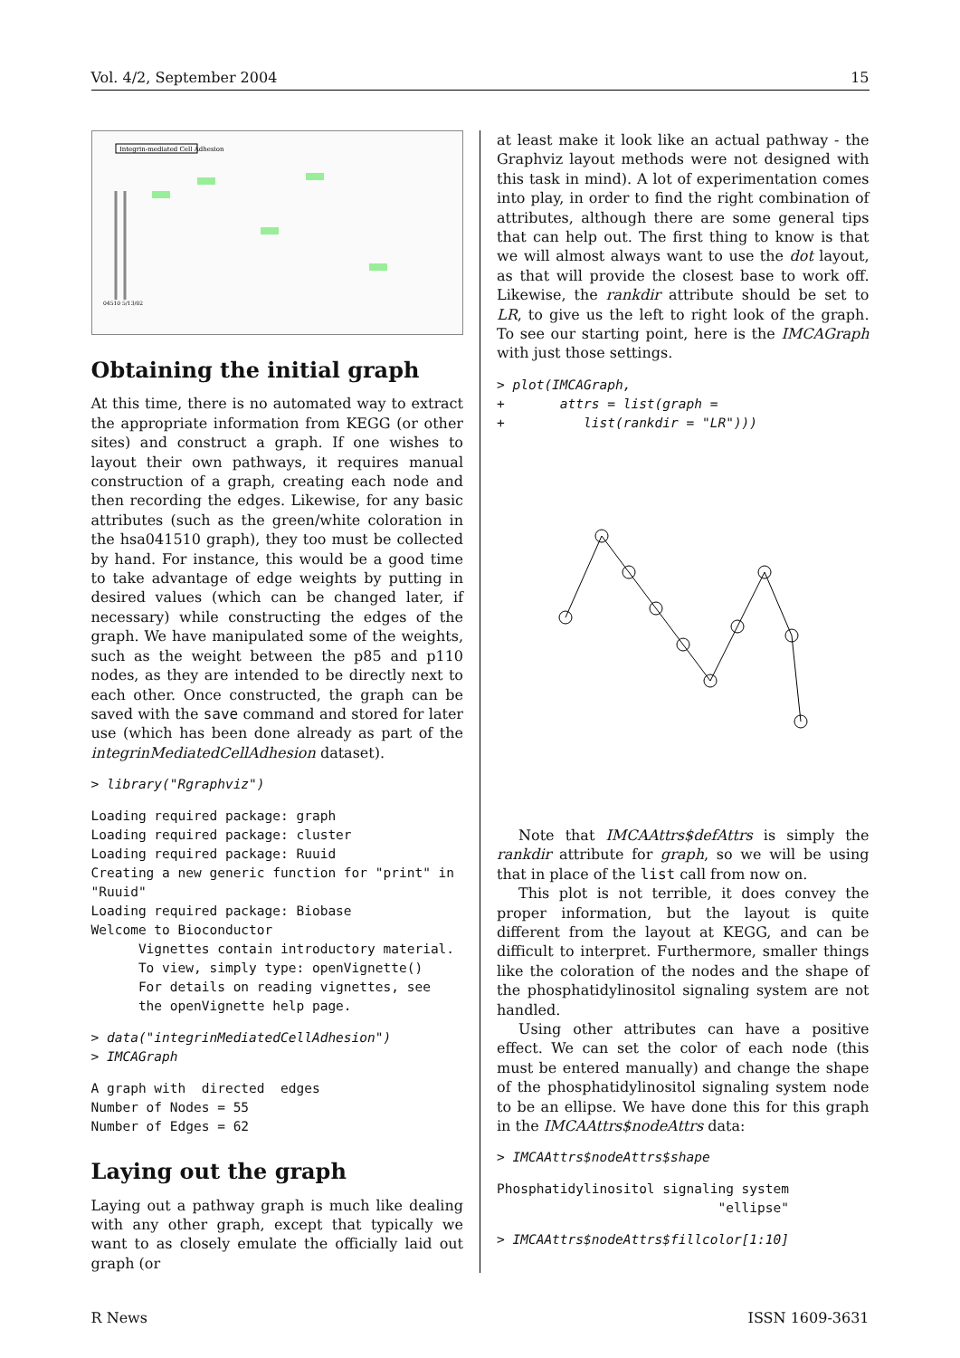Vol. 4/2, September 2004 15
Integrin-mediated Cell Adhesion
04510 5/13/02
Obtaining the initial graph
At this time, there is no automated way to extract the appropriate information from KEGG (or other sites) and construct a graph. If one wishes to layout their own pathways, it requires manual construction of a graph, creating each node and then recording the edges. Likewise, for any basic attributes (such as the green/white coloration in the hsa041510 graph), they too must be collected by hand. For instance, this would be a good time to take advantage of edge weights by putting in desired values (which can be changed later, if necessary) while constructing the edges of the graph. We have manipulated some of the weights, such as the weight between the p85 and p110 nodes, as they are intended to be directly next to each other. Once constructed, the graph can be saved with the save command and stored for later use (which has been done already as part of the integrinMediatedCellAdhesion dataset).
> library("Rgraphviz")
Loading required package: graph
Loading required package: cluster
Loading required package: Ruuid
Creating a new generic function for "print" in
"Ruuid"
Loading required package: Biobase
Welcome to Bioconductor
      Vignettes contain introductory material.
      To view, simply type: openVignette()
      For details on reading vignettes, see
      the openVignette help page.
> data("integrinMediatedCellAdhesion")
> IMCAGraph
A graph with  directed  edges
Number of Nodes = 55
Number of Edges = 62
Laying out the graph
Laying out a pathway graph is much like dealing with any other graph, except that typically we want to as closely emulate the officially laid out graph (or
at least make it look like an actual pathway - the Graphviz layout methods were not designed with this task in mind). A lot of experimentation comes into play, in order to find the right combination of attributes, although there are some general tips that can help out. The first thing to know is that we will almost always want to use the dot layout, as that will provide the closest base to work off. Likewise, the rankdir attribute should be set to LR, to give us the left to right look of the graph. To see our starting point, here is the IMCAGraph with just those settings.
> plot(IMCAGraph,
+       attrs = list(graph =
+          list(rankdir = "LR")))
Note that IMCAAttrs$defAttrs is simply the rankdir attribute for graph, so we will be using that in place of the list call from now on.
This plot is not terrible, it does convey the proper information, but the layout is quite different from the layout at KEGG, and can be difficult to interpret. Furthermore, smaller things like the coloration of the nodes and the shape of the phosphatidylinositol signaling system are not handled.
Using other attributes can have a positive effect. We can set the color of each node (this must be entered manually) and change the shape of the phosphatidylinositol signaling system node to be an ellipse. We have done this for this graph in the IMCAAttrs$nodeAttrs data:
> IMCAAttrs$nodeAttrs$shape
Phosphatidylinositol signaling system
                            "ellipse"
> IMCAAttrs$nodeAttrs$fillcolor[1:10]
R News ISSN 1609-3631